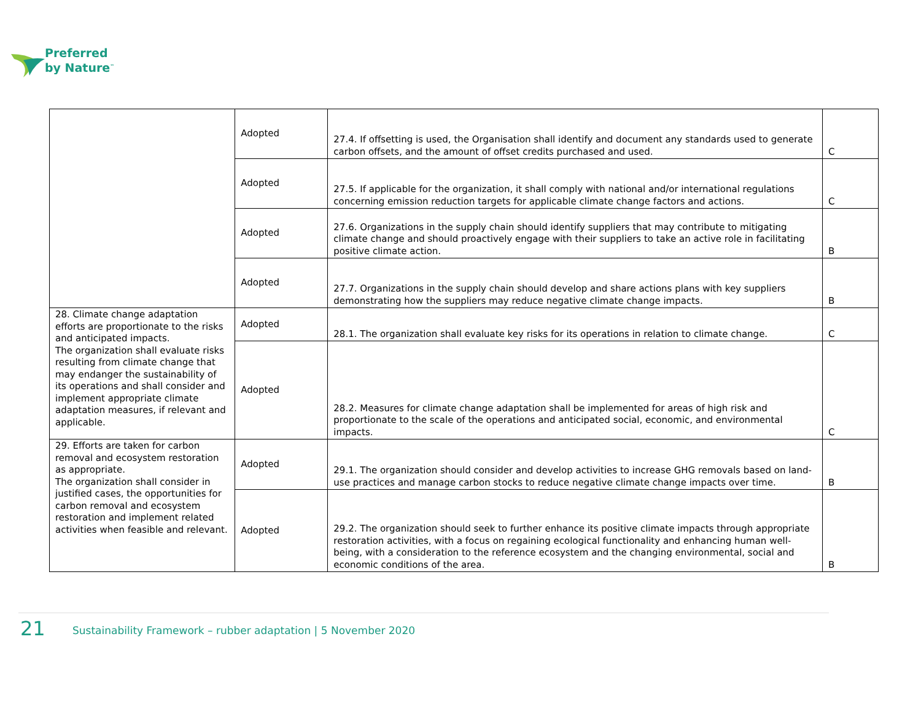Preferred
by Nature<sup>™</sup>
| | Adopted | 27.4. If offsetting is used, the Organisation shall identify and document any standards used to generate carbon offsets, and the amount of offset credits purchased and used. | C |
| | Adopted | 27.5. If applicable for the organization, it shall comply with national and/or international regulations concerning emission reduction targets for applicable climate change factors and actions. | C |
| | Adopted | 27.6. Organizations in the supply chain should identify suppliers that may contribute to mitigating climate change and should proactively engage with their suppliers to take an active role in facilitating positive climate action. | B |
| | Adopted | 27.7. Organizations in the supply chain should develop and share actions plans with key suppliers demonstrating how the suppliers may reduce negative climate change impacts. | B |
| 28. Climate change adaptation efforts are proportionate to the risks and anticipated impacts. The organization shall evaluate risks resulting from climate change that may endanger the sustainability of its operations and shall consider and implement appropriate climate adaptation measures, if relevant and applicable. | Adopted | 28.1. The organization shall evaluate key risks for its operations in relation to climate change. | C |
| | Adopted | 28.2. Measures for climate change adaptation shall be implemented for areas of high risk and proportionate to the scale of the operations and anticipated social, economic, and environmental impacts. | C |
| 29. Efforts are taken for carbon removal and ecosystem restoration as appropriate. The organization shall consider in justified cases, the opportunities for carbon removal and ecosystem restoration and implement related activities when feasible and relevant. | Adopted | 29.1. The organization should consider and develop activities to increase GHG removals based on land-use practices and manage carbon stocks to reduce negative climate change impacts over time. | B |
| | Adopted | 29.2. The organization should seek to further enhance its positive climate impacts through appropriate restoration activities, with a focus on regaining ecological functionality and enhancing human well-being, with a consideration to the reference ecosystem and the changing environmental, social and economic conditions of the area. | B |
21 Sustainability Framework – rubber adaptation | 5 November 2020